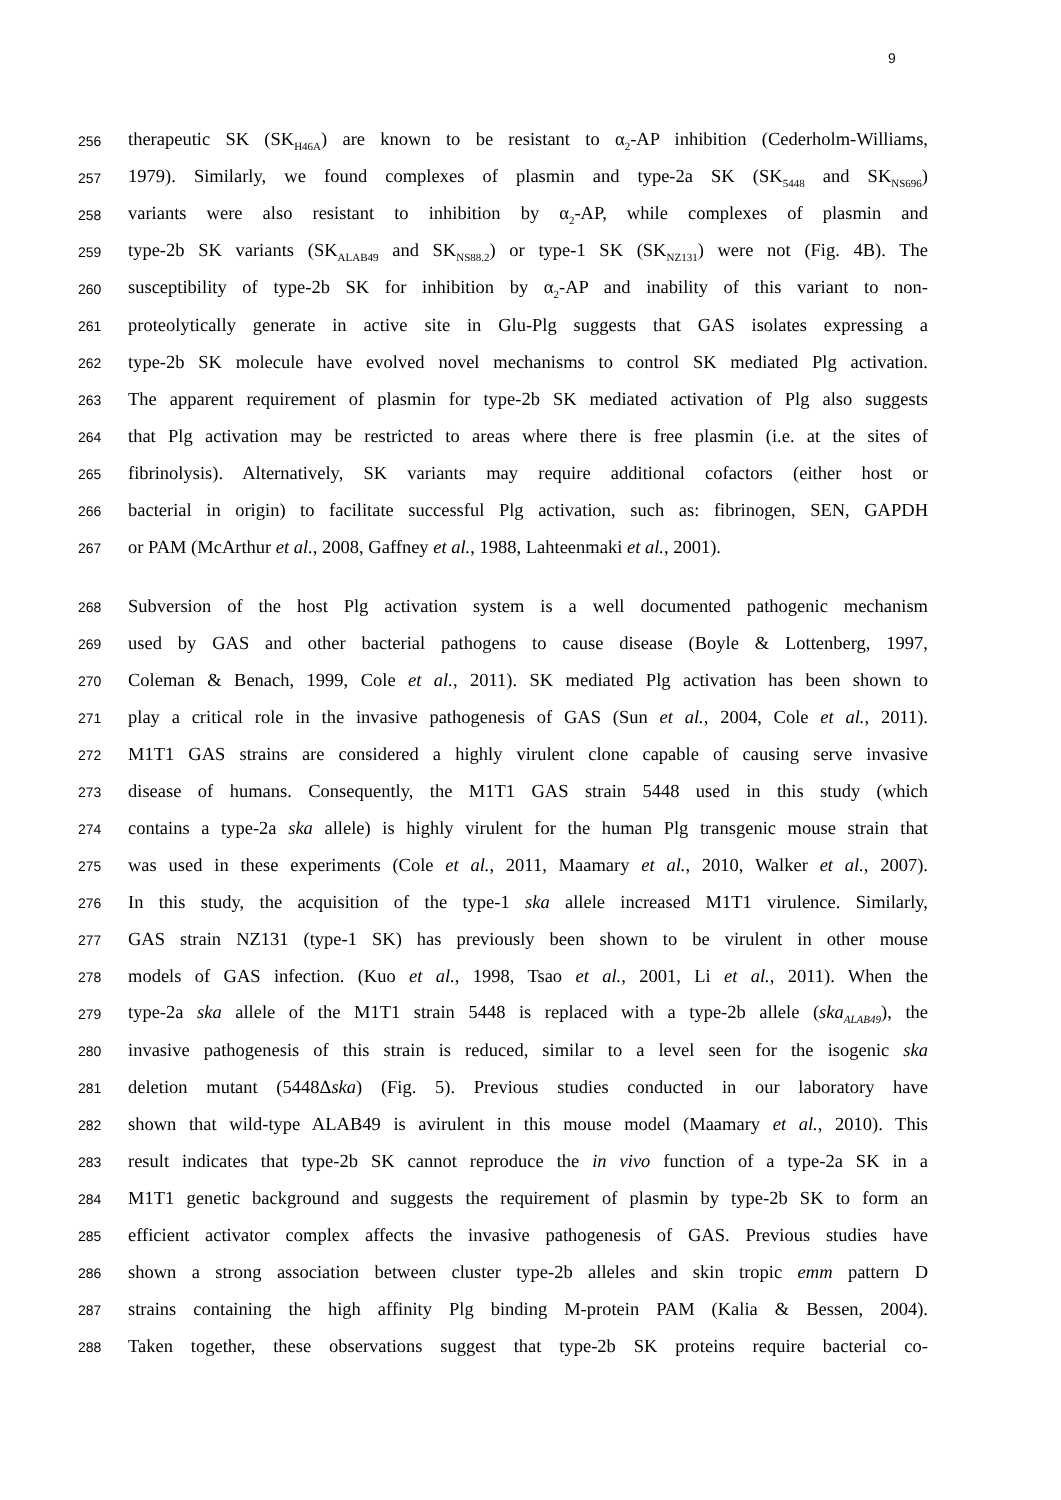9
256
therapeutic SK (SK<sub>H46A</sub>) are known to be resistant to α<sub>2</sub>-AP inhibition (Cederholm-Williams,
257
1979). Similarly, we found complexes of plasmin and type-2a SK (SK<sub>5448</sub> and SK<sub>NS696</sub>)
258
variants were also resistant to inhibition by α<sub>2</sub>-AP, while complexes of plasmin and
259
type-2b SK variants (SK<sub>ALAB49</sub> and SK<sub>NS88.2</sub>) or type-1 SK (SK<sub>NZ131</sub>) were not (Fig. 4B). The
260
susceptibility of type-2b SK for inhibition by α<sub>2</sub>-AP and inability of this variant to non-
261
proteolytically generate in active site in Glu-Plg suggests that GAS isolates expressing a
262
type-2b SK molecule have evolved novel mechanisms to control SK mediated Plg activation.
263
The apparent requirement of plasmin for type-2b SK mediated activation of Plg also suggests
264
that Plg activation may be restricted to areas where there is free plasmin (i.e. at the sites of
265
fibrinolysis). Alternatively, SK variants may require additional cofactors (either host or
266
bacterial in origin) to facilitate successful Plg activation, such as: fibrinogen, SEN, GAPDH
267
or PAM (McArthur et al., 2008, Gaffney et al., 1988, Lahteenmaki et al., 2001).
268
Subversion of the host Plg activation system is a well documented pathogenic mechanism
269
used by GAS and other bacterial pathogens to cause disease (Boyle & Lottenberg, 1997,
270
Coleman & Benach, 1999, Cole et al., 2011). SK mediated Plg activation has been shown to
271
play a critical role in the invasive pathogenesis of GAS (Sun et al., 2004, Cole et al., 2011).
272
M1T1 GAS strains are considered a highly virulent clone capable of causing serve invasive
273
disease of humans. Consequently, the M1T1 GAS strain 5448 used in this study (which
274
contains a type-2a ska allele) is highly virulent for the human Plg transgenic mouse strain that
275
was used in these experiments (Cole et al., 2011, Maamary et al., 2010, Walker et al., 2007).
276
In this study, the acquisition of the type-1 ska allele increased M1T1 virulence. Similarly,
277
GAS strain NZ131 (type-1 SK) has previously been shown to be virulent in other mouse
278
models of GAS infection. (Kuo et al., 1998, Tsao et al., 2001, Li et al., 2011). When the
279
type-2a ska allele of the M1T1 strain 5448 is replaced with a type-2b allele (ska<sub>ALAB49</sub>), the
280
invasive pathogenesis of this strain is reduced, similar to a level seen for the isogenic ska
281
deletion mutant (5448Δska) (Fig. 5). Previous studies conducted in our laboratory have
282
shown that wild-type ALAB49 is avirulent in this mouse model (Maamary et al., 2010). This
283
result indicates that type-2b SK cannot reproduce the in vivo function of a type-2a SK in a
284
M1T1 genetic background and suggests the requirement of plasmin by type-2b SK to form an
285
efficient activator complex affects the invasive pathogenesis of GAS. Previous studies have
286
shown a strong association between cluster type-2b alleles and skin tropic emm pattern D
287
strains containing the high affinity Plg binding M-protein PAM (Kalia & Bessen, 2004).
288
Taken together, these observations suggest that type-2b SK proteins require bacterial co-